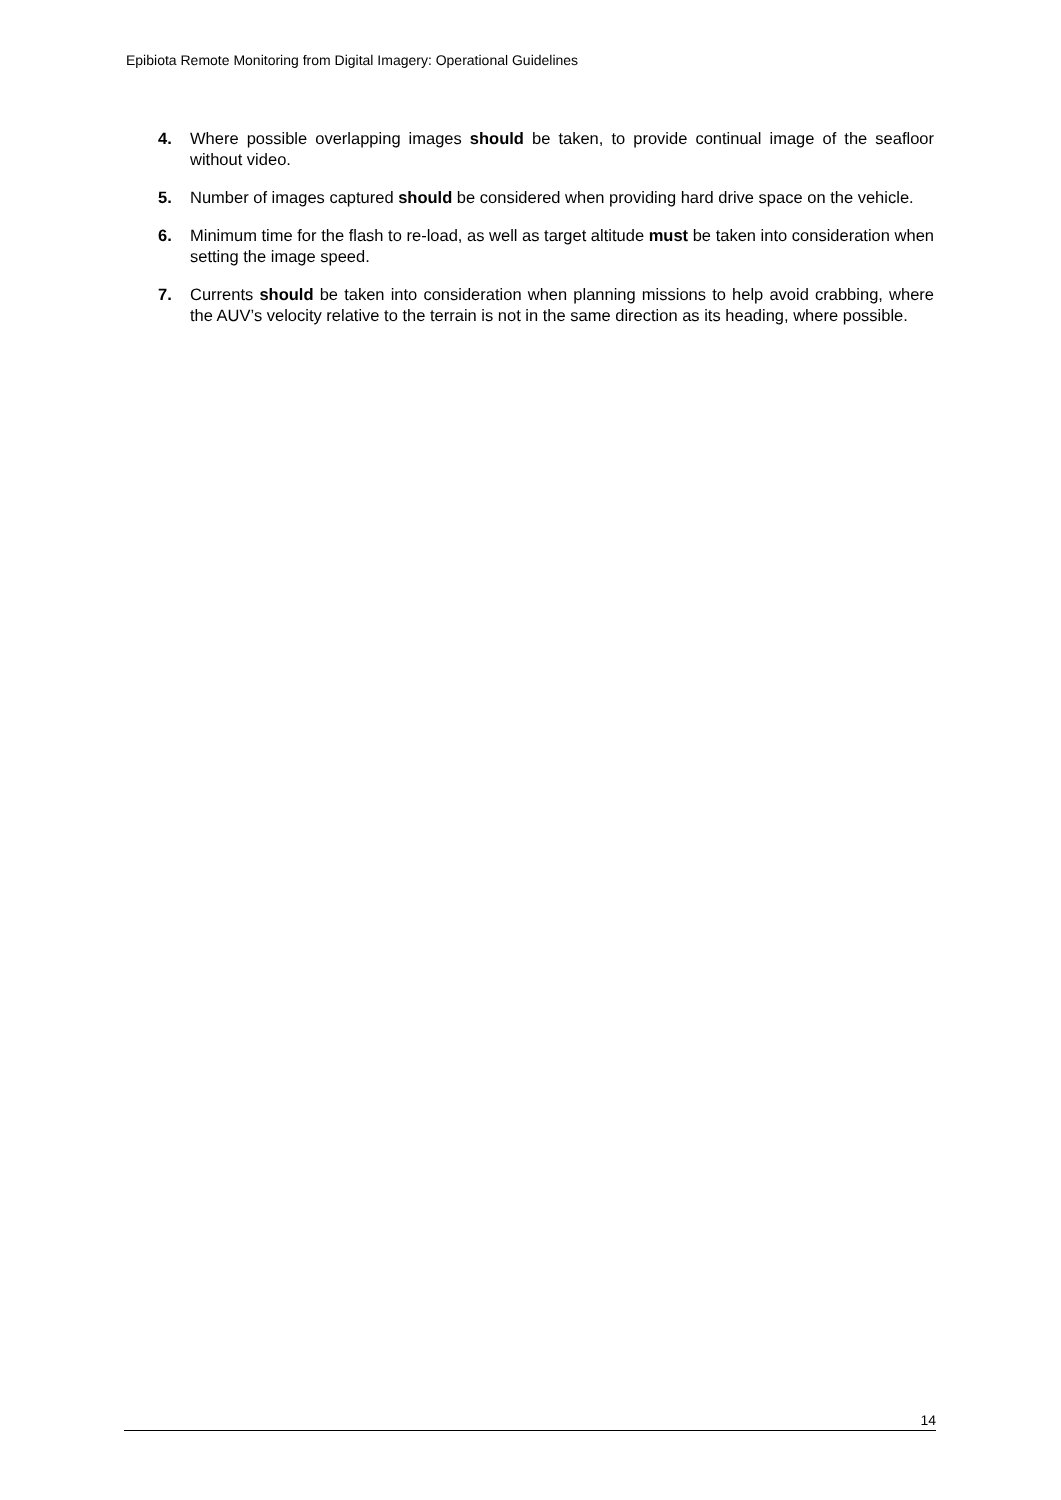Epibiota Remote Monitoring from Digital Imagery: Operational Guidelines
4. Where possible overlapping images should be taken, to provide continual image of the seafloor without video.
5. Number of images captured should be considered when providing hard drive space on the vehicle.
6. Minimum time for the flash to re-load, as well as target altitude must be taken into consideration when setting the image speed.
7. Currents should be taken into consideration when planning missions to help avoid crabbing, where the AUV’s velocity relative to the terrain is not in the same direction as its heading, where possible.
14